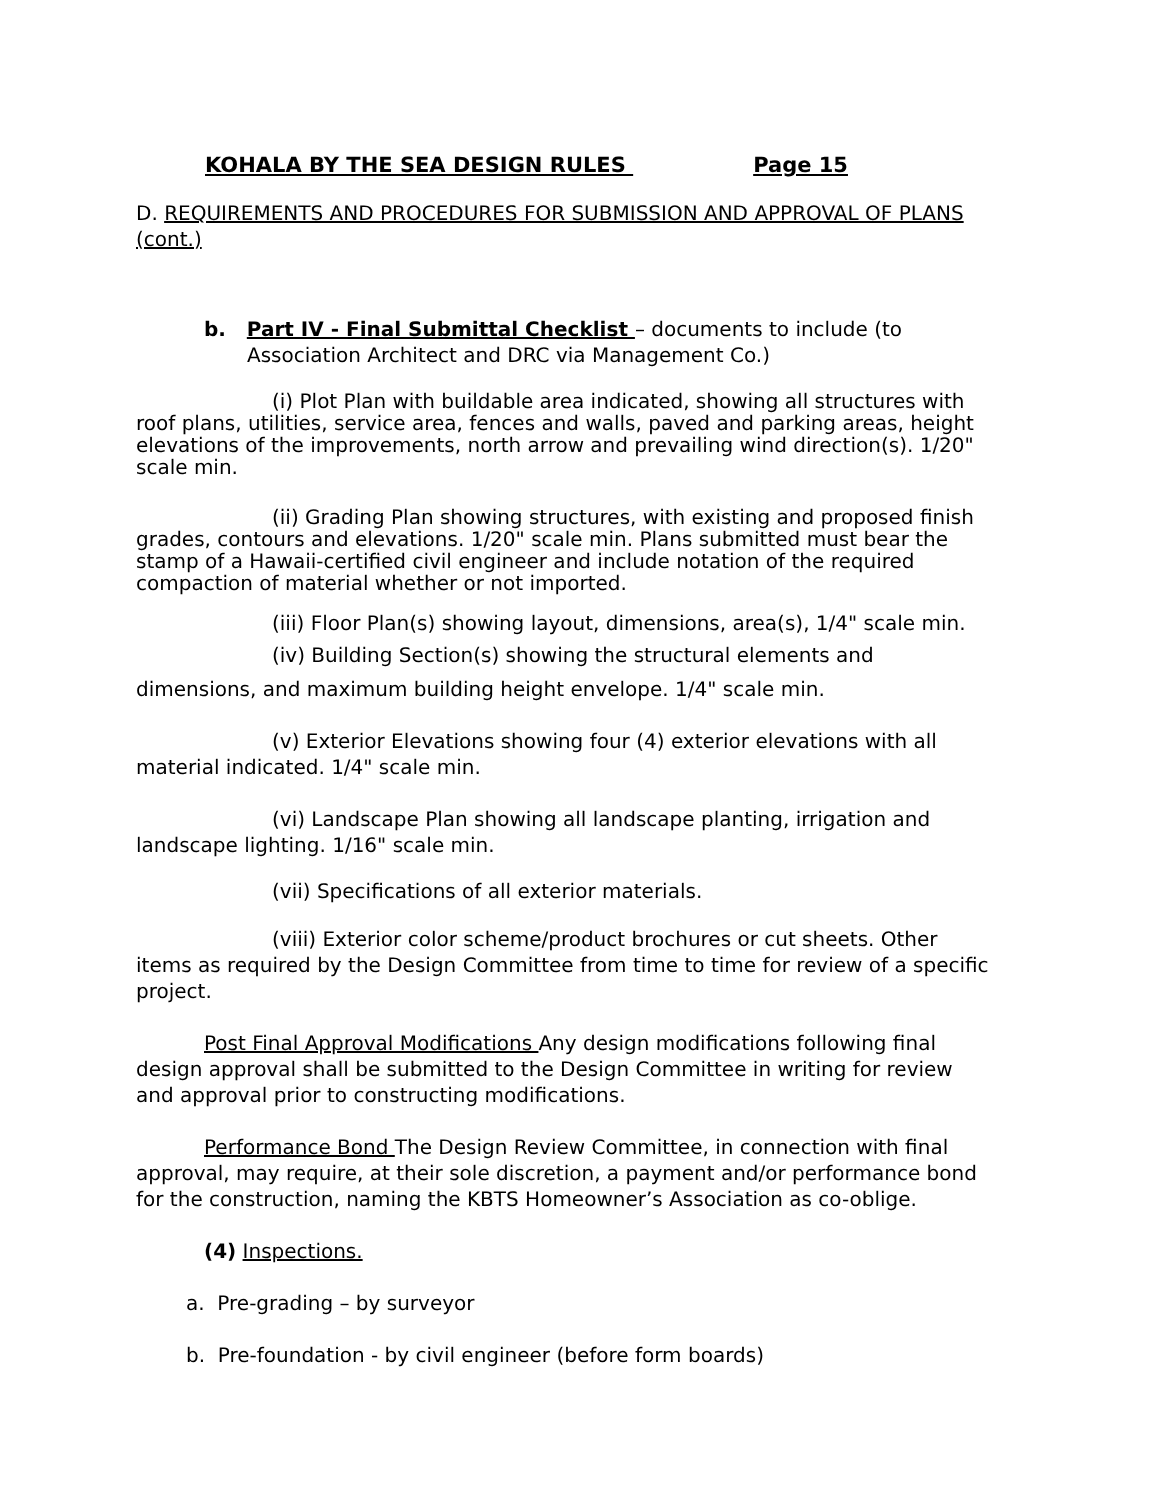KOHALA BY THE SEA DESIGN RULES Page 15
D. REQUIREMENTS AND PROCEDURES FOR SUBMISSION AND APPROVAL OF PLANS (cont.)
b. Part IV - Final Submittal Checklist – documents to include (to Association Architect and DRC via Management Co.)
(i) Plot Plan with buildable area indicated, showing all structures with roof plans, utilities, service area, fences and walls, paved and parking areas, height elevations of the improvements, north arrow and prevailing wind direction(s). 1/20" scale min.
(ii) Grading Plan showing structures, with existing and proposed finish grades, contours and elevations. 1/20" scale min. Plans submitted must bear the stamp of a Hawaii-certified civil engineer and include notation of the required compaction of material whether or not imported.
(iii) Floor Plan(s) showing layout, dimensions, area(s), 1/4" scale min.
(iv) Building Section(s) showing the structural elements and dimensions, and maximum building height envelope. 1/4" scale min.
(v) Exterior Elevations showing four (4) exterior elevations with all material indicated. 1/4" scale min.
(vi) Landscape Plan showing all landscape planting, irrigation and landscape lighting. 1/16" scale min.
(vii) Specifications of all exterior materials.
(viii) Exterior color scheme/product brochures or cut sheets. Other items as required by the Design Committee from time to time for review of a specific project.
Post Final Approval Modifications Any design modifications following final design approval shall be submitted to the Design Committee in writing for review and approval prior to constructing modifications.
Performance Bond The Design Review Committee, in connection with final approval, may require, at their sole discretion, a payment and/or performance bond for the construction, naming the KBTS Homeowner’s Association as co-oblige.
(4) Inspections.
a. Pre-grading – by surveyor
b. Pre-foundation - by civil engineer (before form boards)